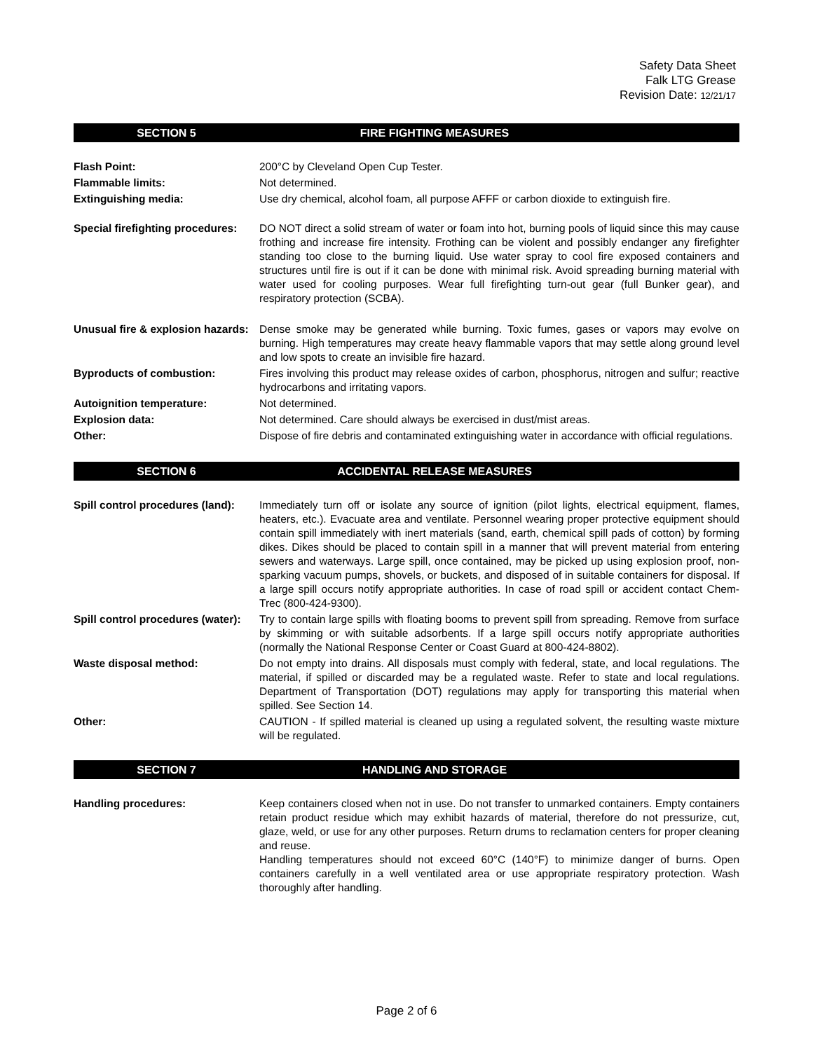Safety Data Sheet
Falk LTG Grease
Revision Date: 12/21/17
SECTION 5 FIRE FIGHTING MEASURES
Flash Point: 200°C by Cleveland Open Cup Tester.
Flammable limits: Not determined.
Extinguishing media: Use dry chemical, alcohol foam, all purpose AFFF or carbon dioxide to extinguish fire.
Special firefighting procedures:
DO NOT direct a solid stream of water or foam into hot, burning pools of liquid since this may cause frothing and increase fire intensity. Frothing can be violent and possibly endanger any firefighter standing too close to the burning liquid. Use water spray to cool fire exposed containers and structures until fire is out if it can be done with minimal risk. Avoid spreading burning material with water used for cooling purposes. Wear full firefighting turn-out gear (full Bunker gear), and respiratory protection (SCBA).
Unusual fire & explosion hazards:
Dense smoke may be generated while burning. Toxic fumes, gases or vapors may evolve on burning. High temperatures may create heavy flammable vapors that may settle along ground level and low spots to create an invisible fire hazard.
Byproducts of combustion: Fires involving this product may release oxides of carbon, phosphorus, nitrogen and sulfur; reactive hydrocarbons and irritating vapors.
Autoignition temperature: Not determined.
Explosion data: Not determined. Care should always be exercised in dust/mist areas.
Other: Dispose of fire debris and contaminated extinguishing water in accordance with official regulations.
SECTION 6 ACCIDENTAL RELEASE MEASURES
Spill control procedures (land):
Immediately turn off or isolate any source of ignition (pilot lights, electrical equipment, flames, heaters, etc.). Evacuate area and ventilate. Personnel wearing proper protective equipment should contain spill immediately with inert materials (sand, earth, chemical spill pads of cotton) by forming dikes. Dikes should be placed to contain spill in a manner that will prevent material from entering sewers and waterways. Large spill, once contained, may be picked up using explosion proof, non-sparking vacuum pumps, shovels, or buckets, and disposed of in suitable containers for disposal. If a large spill occurs notify appropriate authorities. In case of road spill or accident contact Chem-Trec (800-424-9300).
Spill control procedures (water):
Try to contain large spills with floating booms to prevent spill from spreading. Remove from surface by skimming or with suitable adsorbents. If a large spill occurs notify appropriate authorities (normally the National Response Center or Coast Guard at 800-424-8802).
Waste disposal method: Do not empty into drains. All disposals must comply with federal, state, and local regulations. The material, if spilled or discarded may be a regulated waste. Refer to state and local regulations. Department of Transportation (DOT) regulations may apply for transporting this material when spilled. See Section 14.
Other: CAUTION - If spilled material is cleaned up using a regulated solvent, the resulting waste mixture will be regulated.
SECTION 7 HANDLING AND STORAGE
Handling procedures: Keep containers closed when not in use. Do not transfer to unmarked containers. Empty containers retain product residue which may exhibit hazards of material, therefore do not pressurize, cut, glaze, weld, or use for any other purposes. Return drums to reclamation centers for proper cleaning and reuse.
Handling temperatures should not exceed 60°C (140°F) to minimize danger of burns. Open containers carefully in a well ventilated area or use appropriate respiratory protection. Wash thoroughly after handling.
Page 2 of 6